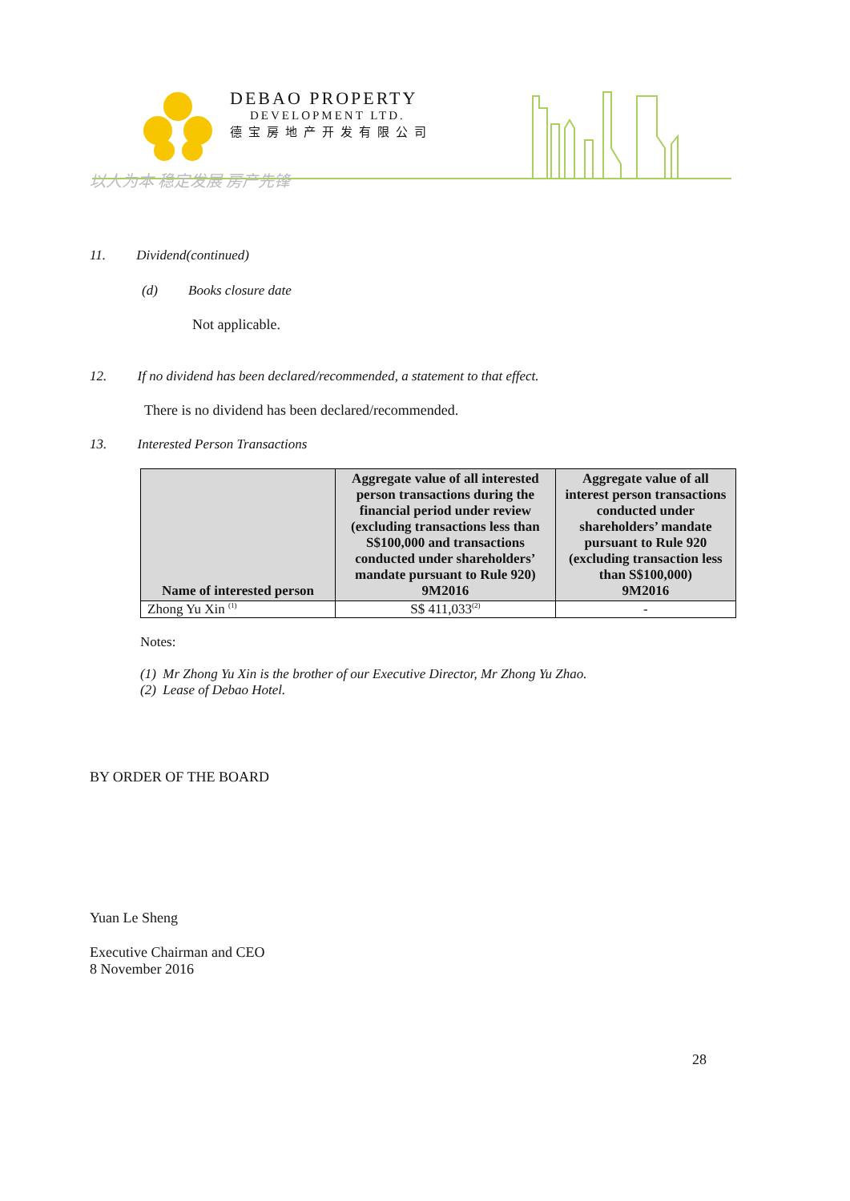DEBAO PROPERTY
DEVELOPMENT LTD.
德宝房地产开发有限公司
以人为本 稳定发展 房产先锋
11. Dividend(continued)
(d) Books closure date
Not applicable.
12. If no dividend has been declared/recommended, a statement to that effect.
There is no dividend has been declared/recommended.
13. Interested Person Transactions
| Name of interested person | Aggregate value of all interested person transactions during the financial period under review (excluding transactions less than S$100,000 and transactions conducted under shareholders’ mandate pursuant to Rule 920) 9M2016 | Aggregate value of all interest person transactions conducted under shareholders’ mandate pursuant to Rule 920 (excluding transaction less than S$100,000) 9M2016 |
| --- | --- | --- |
| Zhong Yu Xin <sup>(1)</sup> | S$ 411,033<sup>(2)</sup> | - |
Notes:
(1) Mr Zhong Yu Xin is the brother of our Executive Director, Mr Zhong Yu Zhao.
(2) Lease of Debao Hotel.
BY ORDER OF THE BOARD
Yuan Le Sheng
Executive Chairman and CEO
8 November 2016
28